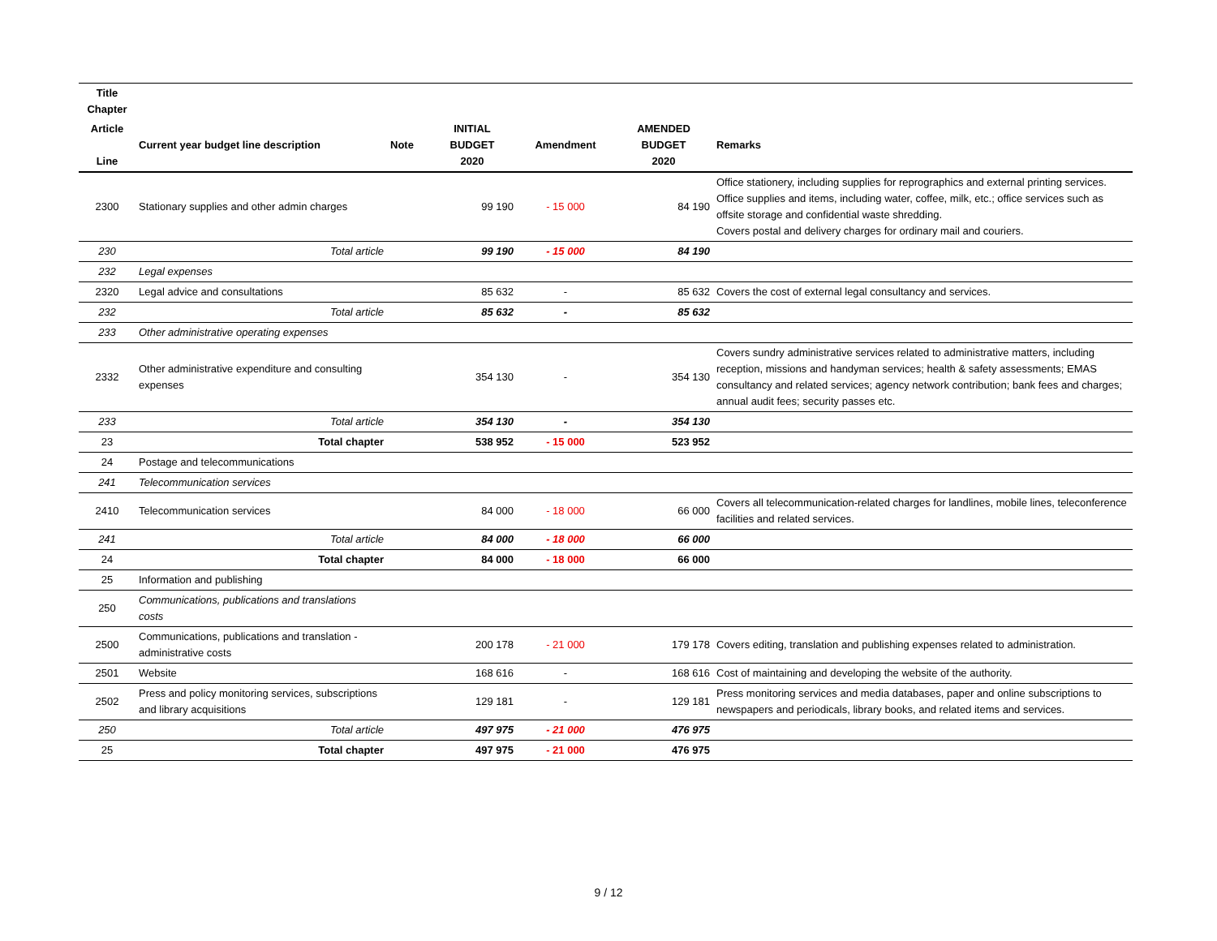| Title Chapter | | | | | | |
| --- | --- | --- | --- | --- | --- | --- |
| Article Line | Current year budget line description | Note | INITIAL BUDGET 2020 | Amendment | AMENDED BUDGET 2020 | Remarks |
| 2300 | Stationary supplies and other admin charges | | 99 190 | - 15 000 | 84 190 | Office stationery, including supplies for reprographics and external printing services. Office supplies and items, including water, coffee, milk, etc.; office services such as offsite storage and confidential waste shredding. Covers postal and delivery charges for ordinary mail and couriers. |
| 230 | Total article | | 99 190 | - 15 000 | 84 190 | |
| 232 | Legal expenses | | | | | |
| 2320 | Legal advice and consultations | | 85 632 | - | 85 632 | Covers the cost of external legal consultancy and services. |
| 232 | Total article | | 85 632 | - | 85 632 | |
| 233 | Other administrative operating expenses | | | | | |
| 2332 | Other administrative expenditure and consulting expenses | | 354 130 | - | 354 130 | Covers sundry administrative services related to administrative matters, including reception, missions and handyman services; health & safety assessments; EMAS consultancy and related services; agency network contribution; bank fees and charges; annual audit fees; security passes etc. |
| 233 | Total article | | 354 130 | - | 354 130 | |
| 23 | Total chapter | | 538 952 | - 15 000 | 523 952 | |
| 24 | Postage and telecommunications | | | | | |
| 241 | Telecommunication services | | | | | |
| 2410 | Telecommunication services | | 84 000 | - 18 000 | 66 000 | Covers all telecommunication-related charges for landlines, mobile lines, teleconference facilities and related services. |
| 241 | Total article | | 84 000 | - 18 000 | 66 000 | |
| 24 | Total chapter | | 84 000 | - 18 000 | 66 000 | |
| 25 | Information and publishing | | | | | |
| 250 | Communications, publications and translations costs | | | | | |
| 2500 | Communications, publications and translation - administrative costs | | 200 178 | - 21 000 | 179 178 | Covers editing, translation and publishing expenses related to administration. |
| 2501 | Website | | 168 616 | - | 168 616 | Cost of maintaining and developing the website of the authority. |
| 2502 | Press and policy monitoring services, subscriptions and library acquisitions | | 129 181 | - | 129 181 | Press monitoring services and media databases, paper and online subscriptions to newspapers and periodicals, library books, and related items and services. |
| 250 | Total article | | 497 975 | - 21 000 | 476 975 | |
| 25 | Total chapter | | 497 975 | - 21 000 | 476 975 | |
9 / 12